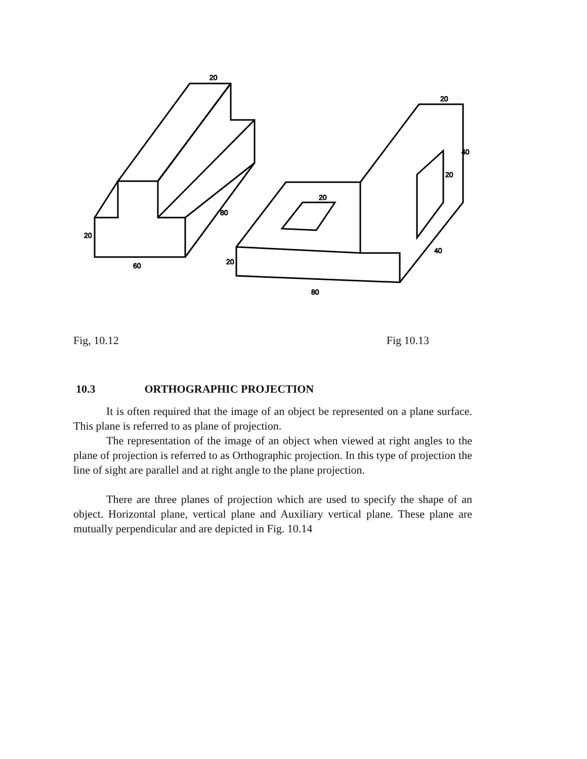20
60
20
80
20
80
20
40
20
20
40
Fig, 10.12 Fig 10.13
10.3 ORTHOGRAPHIC PROJECTION
It is often required that the image of an object be represented on a plane surface. This plane is referred to as plane of projection.
The representation of the image of an object when viewed at right angles to the plane of projection is referred to as Orthographic projection. In this type of projection the line of sight are parallel and at right angle to the plane projection.
There are three planes of projection which are used to specify the shape of an object. Horizontal plane, vertical plane and Auxiliary vertical plane. These plane are mutually perpendicular and are depicted in Fig. 10.14